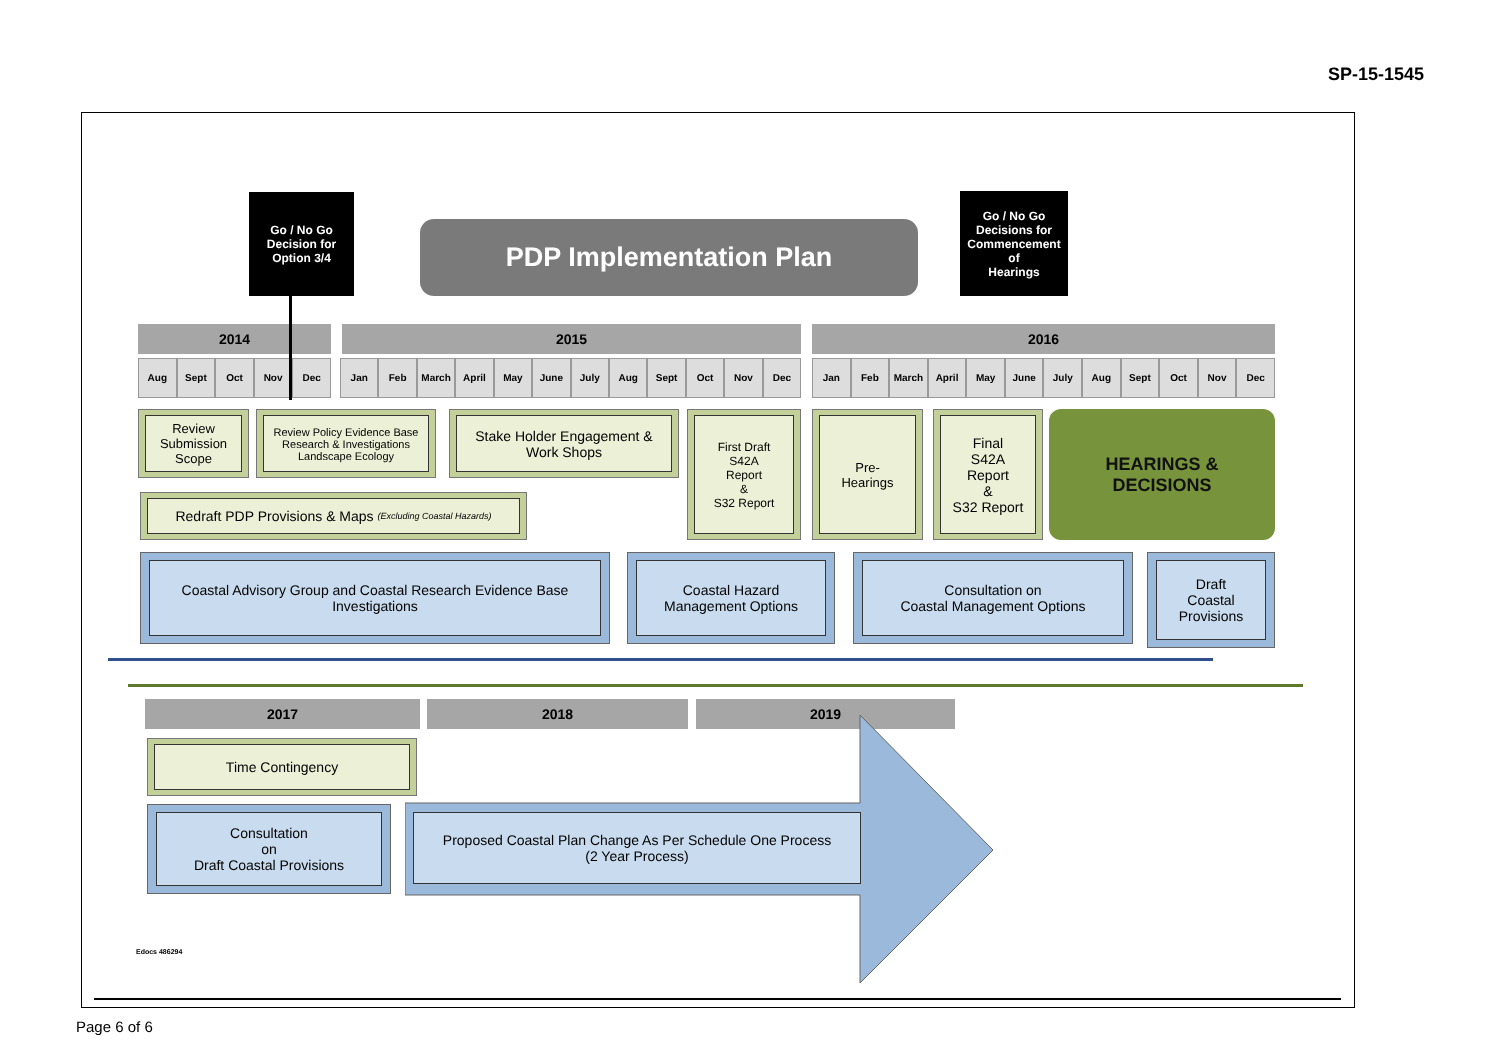SP-15-1545
Go / No Go
Decision for
Option 3/4
PDP Implementation Plan
Go / No Go
Decisions for
Commencement
of
Hearings
2014 2015 2016
Aug Sept Oct Nov Dec
Jan Feb March April May June July Aug Sept Oct Nov Dec
Jan Feb March April May June July Aug Sept Oct Nov Dec
Review Submission Scope
Review Policy Evidence Base
Research & Investigations
Landscape Ecology
Stake Holder Engagement &
Work Shops
First Draft
S42A
Report
&
S32 Report
Pre-
Hearings
Final
S42A
Report
&
S32 Report
HEARINGS &
DECISIONS
Redraft PDP Provisions & Maps (Excluding Coastal Hazards)
Coastal Advisory Group and Coastal Research Evidence Base Investigations
Coastal Hazard
Management Options
Consultation on
Coastal Management Options
Draft
Coastal
Provisions
2017 2018 2019
Time Contingency
Consultation
on
Draft Coastal Provisions
Proposed Coastal Plan Change As Per Schedule One Process
(2 Year Process)
Edocs 486294
Page 6 of 6